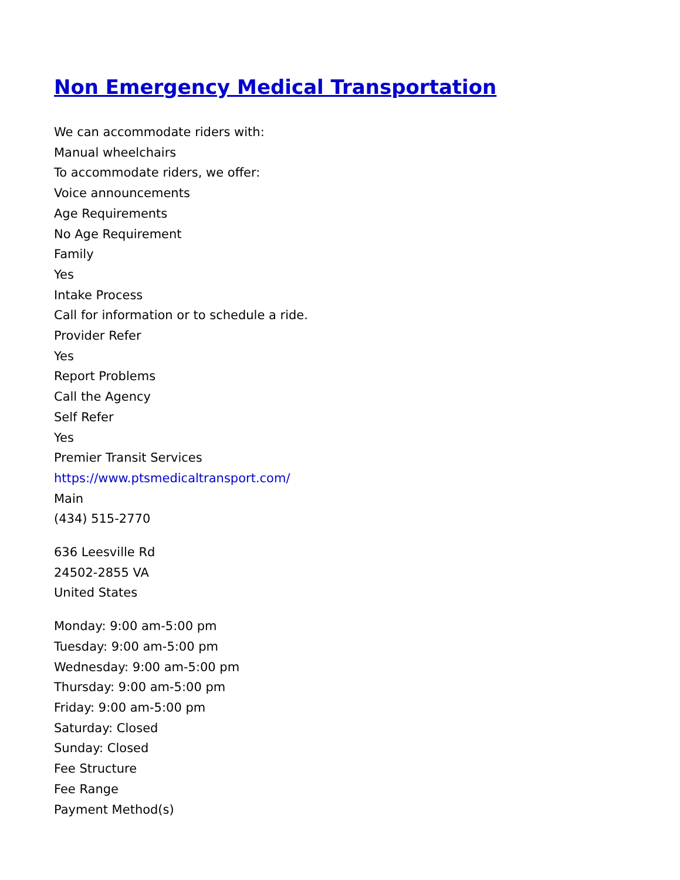Non Emergency Medical Transportation
We can accommodate riders with:
Manual wheelchairs
To accommodate riders, we offer:
Voice announcements
Age Requirements
No Age Requirement
Family
Yes
Intake Process
Call for information or to schedule a ride.
Provider Refer
Yes
Report Problems
Call the Agency
Self Refer
Yes
Premier Transit Services
https://www.ptsmedicaltransport.com/
Main
(434) 515-2770
636 Leesville Rd
24502-2855 VA
United States
Monday: 9:00 am-5:00 pm
Tuesday: 9:00 am-5:00 pm
Wednesday: 9:00 am-5:00 pm
Thursday: 9:00 am-5:00 pm
Friday: 9:00 am-5:00 pm
Saturday: Closed
Sunday: Closed
Fee Structure
Fee Range
Payment Method(s)